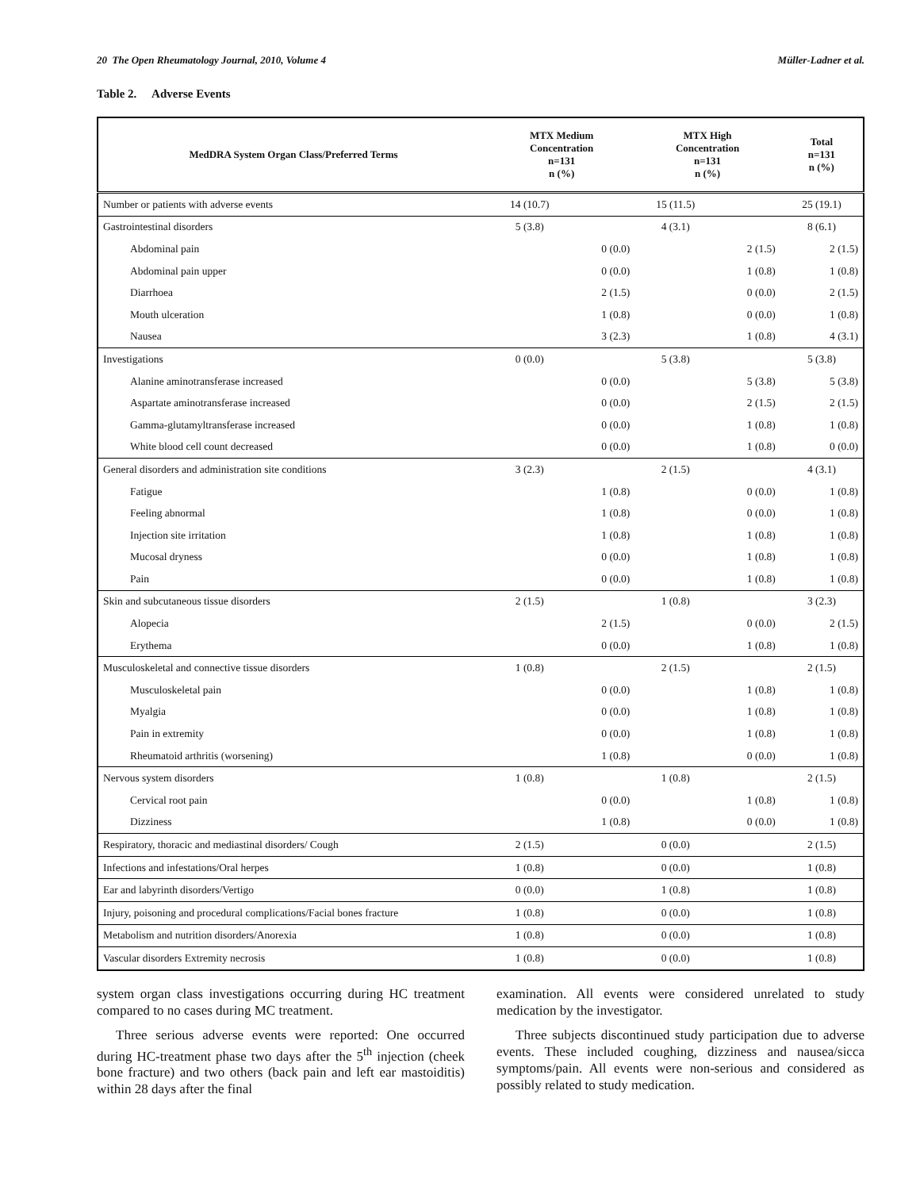20 The Open Rheumatology Journal, 2010, Volume 4 Müller-Ladner et al.
Table 2. Adverse Events
| MedDRA System Organ Class/Preferred Terms | MTX Medium Concentration n=131 n (%) | | MTX High Concentration n=131 n (%) | | Total n=131 n (%) |
| --- | --- | --- | --- | --- | --- |
| Number or patients with adverse events | 14 (10.7) | | 15 (11.5) | | 25 (19.1) |
| Gastrointestinal disorders | 5 (3.8) | | 4 (3.1) | | 8 (6.1) |
| Abdominal pain | | 0 (0.0) | | 2 (1.5) | 2 (1.5) |
| Abdominal pain upper | | 0 (0.0) | | 1 (0.8) | 1 (0.8) |
| Diarrhoea | | 2 (1.5) | | 0 (0.0) | 2 (1.5) |
| Mouth ulceration | | 1 (0.8) | | 0 (0.0) | 1 (0.8) |
| Nausea | | 3 (2.3) | | 1 (0.8) | 4 (3.1) |
| Investigations | 0 (0.0) | | 5 (3.8) | | 5 (3.8) |
| Alanine aminotransferase increased | | 0 (0.0) | | 5 (3.8) | 5 (3.8) |
| Aspartate aminotransferase increased | | 0 (0.0) | | 2 (1.5) | 2 (1.5) |
| Gamma-glutamyltransferase increased | | 0 (0.0) | | 1 (0.8) | 1 (0.8) |
| White blood cell count decreased | | 0 (0.0) | | 1 (0.8) | 0 (0.0) |
| General disorders and administration site conditions | 3 (2.3) | | 2 (1.5) | | 4 (3.1) |
| Fatigue | | 1 (0.8) | | 0 (0.0) | 1 (0.8) |
| Feeling abnormal | | 1 (0.8) | | 0 (0.0) | 1 (0.8) |
| Injection site irritation | | 1 (0.8) | | 1 (0.8) | 1 (0.8) |
| Mucosal dryness | | 0 (0.0) | | 1 (0.8) | 1 (0.8) |
| Pain | | 0 (0.0) | | 1 (0.8) | 1 (0.8) |
| Skin and subcutaneous tissue disorders | 2 (1.5) | | 1 (0.8) | | 3 (2.3) |
| Alopecia | | 2 (1.5) | | 0 (0.0) | 2 (1.5) |
| Erythema | | 0 (0.0) | | 1 (0.8) | 1 (0.8) |
| Musculoskeletal and connective tissue disorders | 1 (0.8) | | 2 (1.5) | | 2 (1.5) |
| Musculoskeletal pain | | 0 (0.0) | | 1 (0.8) | 1 (0.8) |
| Myalgia | | 0 (0.0) | | 1 (0.8) | 1 (0.8) |
| Pain in extremity | | 0 (0.0) | | 1 (0.8) | 1 (0.8) |
| Rheumatoid arthritis (worsening) | | 1 (0.8) | | 0 (0.0) | 1 (0.8) |
| Nervous system disorders | 1 (0.8) | | 1 (0.8) | | 2 (1.5) |
| Cervical root pain | | 0 (0.0) | | 1 (0.8) | 1 (0.8) |
| Dizziness | | 1 (0.8) | | 0 (0.0) | 1 (0.8) |
| Respiratory, thoracic and mediastinal disorders/ Cough | 2 (1.5) | | 0 (0.0) | | 2 (1.5) |
| Infections and infestations/Oral herpes | 1 (0.8) | | 0 (0.0) | | 1 (0.8) |
| Ear and labyrinth disorders/Vertigo | 0 (0.0) | | 1 (0.8) | | 1 (0.8) |
| Injury, poisoning and procedural complications/Facial bones fracture | 1 (0.8) | | 0 (0.0) | | 1 (0.8) |
| Metabolism and nutrition disorders/Anorexia | 1 (0.8) | | 0 (0.0) | | 1 (0.8) |
| Vascular disorders Extremity necrosis | 1 (0.8) | | 0 (0.0) | | 1 (0.8) |
system organ class investigations occurring during HC treatment compared to no cases during MC treatment.
Three serious adverse events were reported: One occurred during HC-treatment phase two days after the 5<sup>th</sup> injection (cheek bone fracture) and two others (back pain and left ear mastoiditis) within 28 days after the final
examination. All events were considered unrelated to study medication by the investigator.
Three subjects discontinued study participation due to adverse events. These included coughing, dizziness and nausea/sicca symptoms/pain. All events were non-serious and considered as possibly related to study medication.